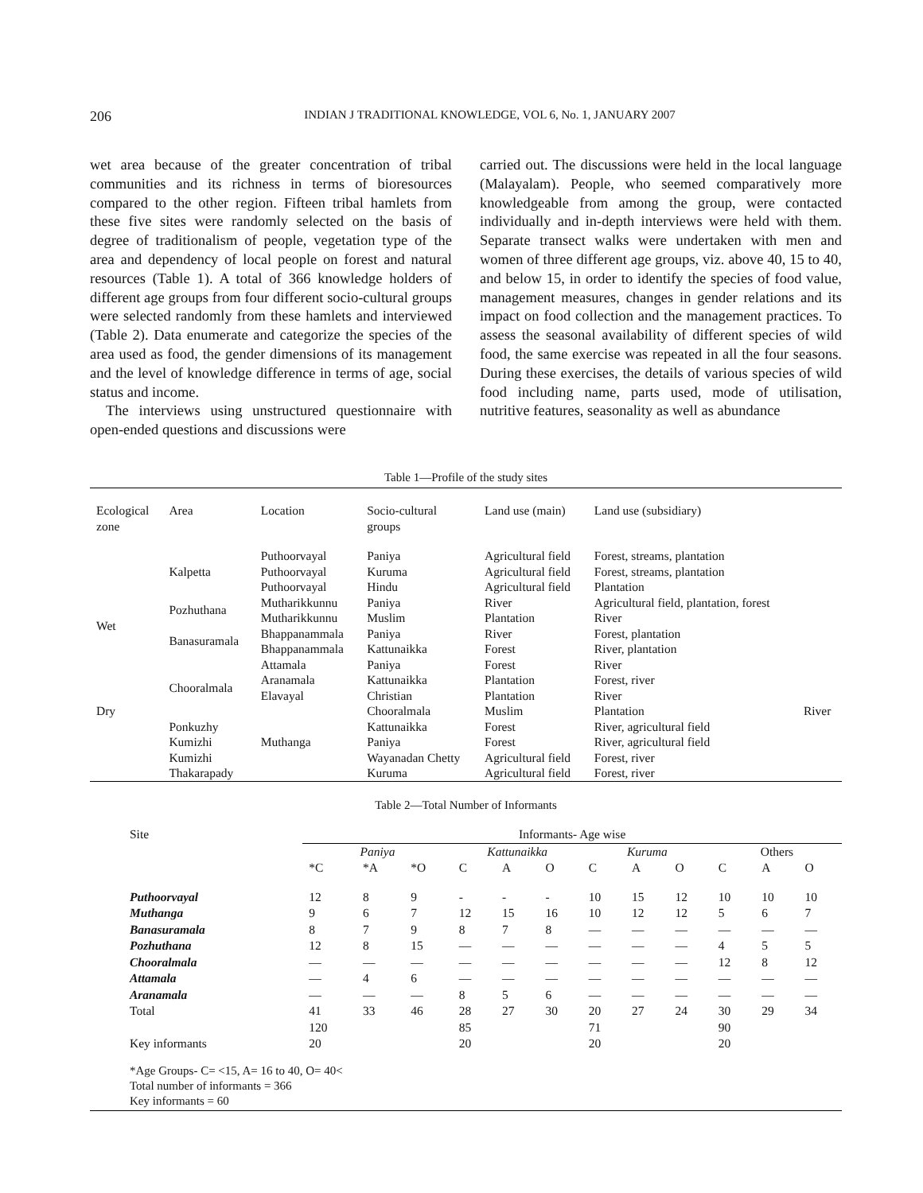206
INDIAN J TRADITIONAL KNOWLEDGE, VOL 6, No. 1, JANUARY 2007
wet area because of the greater concentration of tribal communities and its richness in terms of bioresources compared to the other region. Fifteen tribal hamlets from these five sites were randomly selected on the basis of degree of traditionalism of people, vegetation type of the area and dependency of local people on forest and natural resources (Table 1). A total of 366 knowledge holders of different age groups from four different socio-cultural groups were selected randomly from these hamlets and interviewed (Table 2). Data enumerate and categorize the species of the area used as food, the gender dimensions of its management and the level of knowledge difference in terms of age, social status and income.
The interviews using unstructured questionnaire with open-ended questions and discussions were
carried out. The discussions were held in the local language (Malayalam). People, who seemed comparatively more knowledgeable from among the group, were contacted individually and in-depth interviews were held with them. Separate transect walks were undertaken with men and women of three different age groups, viz. above 40, 15 to 40, and below 15, in order to identify the species of food value, management measures, changes in gender relations and its impact on food collection and the management practices. To assess the seasonal availability of different species of wild food, the same exercise was repeated in all the four seasons. During these exercises, the details of various species of wild food including name, parts used, mode of utilisation, nutritive features, seasonality as well as abundance
Table 1—Profile of the study sites
| Ecological zone | Area | Location | Socio-cultural groups | Land use (main) | Land use (subsidiary) | |
| --- | --- | --- | --- | --- | --- | --- |
| Wet | Kalpetta | Puthoorvayal | Paniya | Agricultural field | Forest, streams, plantation | |
| | | Puthoorvayal | Kuruma | Agricultural field | Forest, streams, plantation | |
| | | Puthoorvayal | Hindu | Agricultural field | Plantation | |
| | Pozhuthana | Mutharikkunnu | Paniya | River | Agricultural field, plantation, forest | |
| | | Mutharikkunnu | Muslim | Plantation | River | |
| | Banasuramala | Bhappanammala | Paniya | River | Forest, plantation | |
| | | Bhappanammala | Kattunaikka | Forest | River, plantation | |
| | Chooralmala | Attamala | Paniya | Forest | River | |
| | | Aranamala | Kattunaikka | Plantation | Forest, river | |
| | | Elavayal | Christian | Plantation | River | |
| Dry | | Muthanga | Chooralmala | Muslim | Plantation | River |
| | Ponkuzhy | | Kattunaikka | Forest | River, agricultural field | |
| | Kumizhi | | Paniya | Forest | River, agricultural field | |
| | Kumizhi Thakarapady | | Wayanadan Chetty Kuruma | Agricultural field Agricultural field | Forest, river Forest, river | |
Table 2—Total Number of Informants
| Site | Informants- Age wise | | | | | | | | | | | |
| --- | --- | --- | --- | --- | --- | --- | --- | --- | --- | --- | --- | --- |
| | Paniya | | | Kattunaikka | | | Kuruma | | | Others | | |
| | *C | *A | *O | C | A | O | C | A | O | C | A | O |
| Puthoorvayal | 12 | 8 | 9 | - | - | - | 10 | 15 | 12 | 10 | 10 | 10 |
| Muthanga | 9 | 6 | 7 | 12 | 15 | 16 | 10 | 12 | 12 | 5 | 6 | 7 |
| Banasuramala | 8 | 7 | 9 | 8 | 7 | 8 | — | — | — | — | — | — |
| Pozhuthana | 12 | 8 | 15 | — | — | — | — | — | — | 4 | 5 | 5 |
| Chooralmala | — | — | — | — | — | — | — | — | — | 12 | 8 | 12 |
| Attamala | — | 4 | 6 | — | — | — | — | — | — | — | — | — |
| Aranamala | — | — | — | 8 | 5 | 6 | — | — | — | — | — | — |
| Total | 41 | 33 | 46 | 28 | 27 | 30 | 20 | 27 | 24 | 30 | 29 | 34 |
| | 120 | | | 85 | | | 71 | | | 90 | | |
| Key informants | 20 | | | 20 | | | 20 | | | 20 | | |
*Age Groups- C= <15, A= 16 to 40, O= 40<
Total number of informants = 366
Key informants = 60